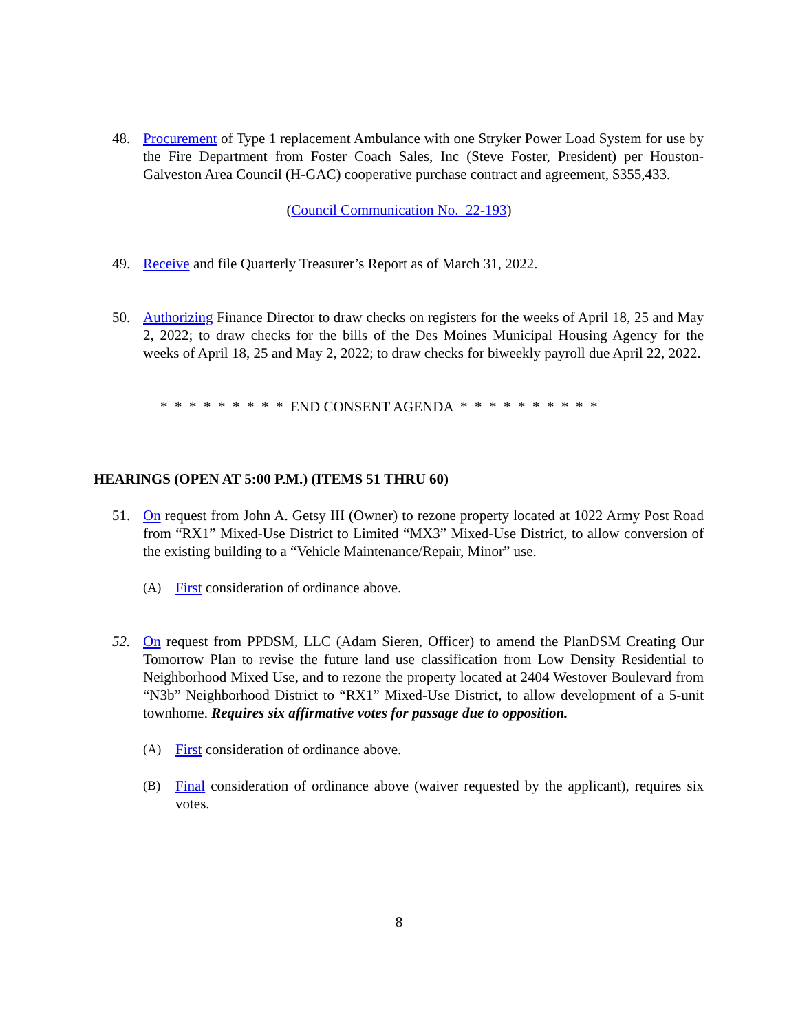48. Procurement of Type 1 replacement Ambulance with one Stryker Power Load System for use by the Fire Department from Foster Coach Sales, Inc (Steve Foster, President) per Houston-Galveston Area Council (H-GAC) cooperative purchase contract and agreement, $355,433.
(Council Communication No. 22-193)
49. Receive and file Quarterly Treasurer’s Report as of March 31, 2022.
50. Authorizing Finance Director to draw checks on registers for the weeks of April 18, 25 and May 2, 2022; to draw checks for the bills of the Des Moines Municipal Housing Agency for the weeks of April 18, 25 and May 2, 2022; to draw checks for biweekly payroll due April 22, 2022.
* * * * * * * * * END CONSENT AGENDA * * * * * * * * * *
HEARINGS (OPEN AT 5:00 P.M.) (ITEMS 51 THRU 60)
51. On request from John A. Getsy III (Owner) to rezone property located at 1022 Army Post Road from “RX1” Mixed-Use District to Limited “MX3” Mixed-Use District, to allow conversion of the existing building to a “Vehicle Maintenance/Repair, Minor” use.
(A) First consideration of ordinance above.
52. On request from PPDSM, LLC (Adam Sieren, Officer) to amend the PlanDSM Creating Our Tomorrow Plan to revise the future land use classification from Low Density Residential to Neighborhood Mixed Use, and to rezone the property located at 2404 Westover Boulevard from “N3b” Neighborhood District to “RX1” Mixed-Use District, to allow development of a 5-unit townhome. Requires six affirmative votes for passage due to opposition.
(A) First consideration of ordinance above.
(B) Final consideration of ordinance above (waiver requested by the applicant), requires six votes.
8